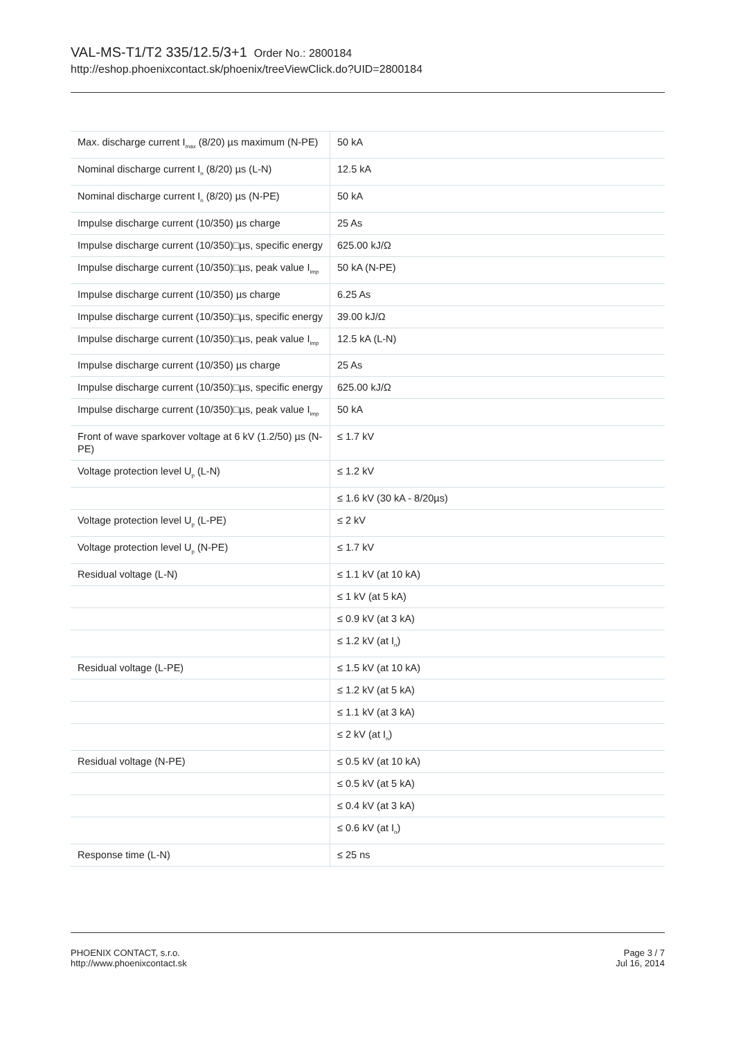VAL-MS-T1/T2 335/12.5/3+1 Order No.: 2800184
http://eshop.phoenixcontact.sk/phoenix/treeViewClick.do?UID=2800184
| Max. discharge current I<sub>max</sub> (8/20) µs maximum (N-PE) | 50 kA |
| Nominal discharge current I<sub>n</sub> (8/20) µs (L-N) | 12.5 kA |
| Nominal discharge current I<sub>n</sub> (8/20) µs (N-PE) | 50 kA |
| Impulse discharge current (10/350) µs charge | 25 As |
| Impulse discharge current (10/350)□µs, specific energy | 625.00 kJ/Ω |
| Impulse discharge current (10/350)□µs, peak value I<sub>imp</sub> | 50 kA (N-PE) |
| Impulse discharge current (10/350) µs charge | 6.25 As |
| Impulse discharge current (10/350)□µs, specific energy | 39.00 kJ/Ω |
| Impulse discharge current (10/350)□µs, peak value I<sub>imp</sub> | 12.5 kA (L-N) |
| Impulse discharge current (10/350) µs charge | 25 As |
| Impulse discharge current (10/350)□µs, specific energy | 625.00 kJ/Ω |
| Impulse discharge current (10/350)□µs, peak value I<sub>imp</sub> | 50 kA |
| Front of wave sparkover voltage at 6 kV (1.2/50) µs (N-PE) | ≤ 1.7 kV |
| Voltage protection level U<sub>p</sub> (L-N) | ≤ 1.2 kV |
| | ≤ 1.6 kV (30 kA - 8/20µs) |
| Voltage protection level U<sub>p</sub> (L-PE) | ≤ 2 kV |
| Voltage protection level U<sub>p</sub> (N-PE) | ≤ 1.7 kV |
| Residual voltage (L-N) | ≤ 1.1 kV (at 10 kA) |
| | ≤ 1 kV (at 5 kA) |
| | ≤ 0.9 kV (at 3 kA) |
| | ≤ 1.2 kV (at I<sub>n</sub>) |
| Residual voltage (L-PE) | ≤ 1.5 kV (at 10 kA) |
| | ≤ 1.2 kV (at 5 kA) |
| | ≤ 1.1 kV (at 3 kA) |
| | ≤ 2 kV (at I<sub>n</sub>) |
| Residual voltage (N-PE) | ≤ 0.5 kV (at 10 kA) |
| | ≤ 0.5 kV (at 5 kA) |
| | ≤ 0.4 kV (at 3 kA) |
| | ≤ 0.6 kV (at I<sub>n</sub>) |
| Response time (L-N) | ≤ 25 ns |
PHOENIX CONTACT, s.r.o.
http://www.phoenixcontact.sk
Page 3 / 7
Jul 16, 2014